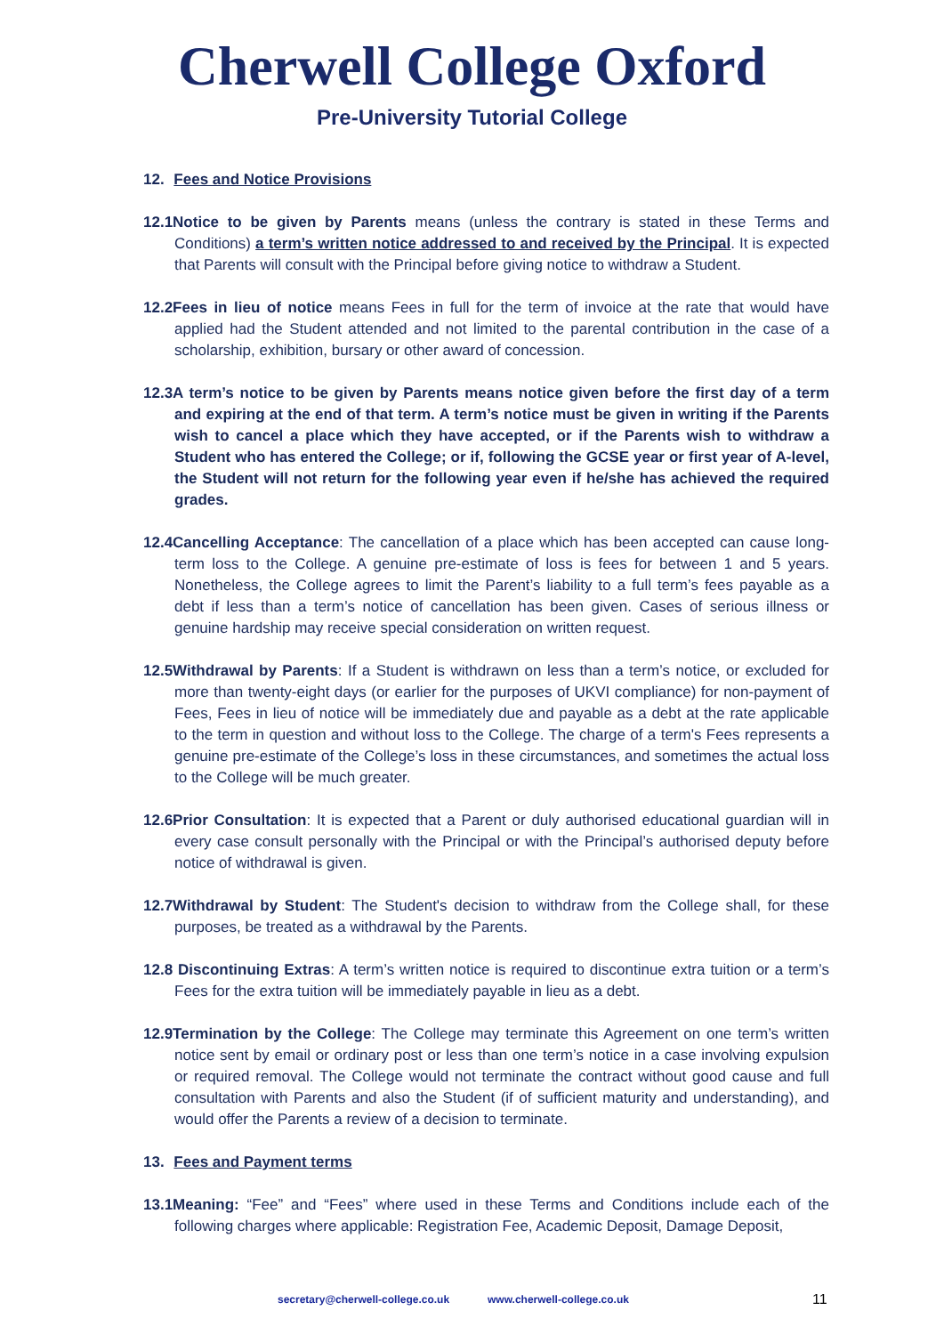Cherwell College Oxford
Pre-University Tutorial College
12. Fees and Notice Provisions
12.1Notice to be given by Parents means (unless the contrary is stated in these Terms and Conditions) a term’s written notice addressed to and received by the Principal. It is expected that Parents will consult with the Principal before giving notice to withdraw a Student.
12.2Fees in lieu of notice means Fees in full for the term of invoice at the rate that would have applied had the Student attended and not limited to the parental contribution in the case of a scholarship, exhibition, bursary or other award of concession.
12.3A term’s notice to be given by Parents means notice given before the first day of a term and expiring at the end of that term. A term’s notice must be given in writing if the Parents wish to cancel a place which they have accepted, or if the Parents wish to withdraw a Student who has entered the College; or if, following the GCSE year or first year of A-level, the Student will not return for the following year even if he/she has achieved the required grades.
12.4Cancelling Acceptance: The cancellation of a place which has been accepted can cause long-term loss to the College. A genuine pre-estimate of loss is fees for between 1 and 5 years. Nonetheless, the College agrees to limit the Parent’s liability to a full term’s fees payable as a debt if less than a term’s notice of cancellation has been given. Cases of serious illness or genuine hardship may receive special consideration on written request.
12.5Withdrawal by Parents: If a Student is withdrawn on less than a term’s notice, or excluded for more than twenty-eight days (or earlier for the purposes of UKVI compliance) for non-payment of Fees, Fees in lieu of notice will be immediately due and payable as a debt at the rate applicable to the term in question and without loss to the College. The charge of a term's Fees represents a genuine pre-estimate of the College’s loss in these circumstances, and sometimes the actual loss to the College will be much greater.
12.6Prior Consultation: It is expected that a Parent or duly authorised educational guardian will in every case consult personally with the Principal or with the Principal’s authorised deputy before notice of withdrawal is given.
12.7Withdrawal by Student: The Student's decision to withdraw from the College shall, for these purposes, be treated as a withdrawal by the Parents.
12.8 Discontinuing Extras: A term’s written notice is required to discontinue extra tuition or a term’s Fees for the extra tuition will be immediately payable in lieu as a debt.
12.9Termination by the College: The College may terminate this Agreement on one term’s written notice sent by email or ordinary post or less than one term’s notice in a case involving expulsion or required removal. The College would not terminate the contract without good cause and full consultation with Parents and also the Student (if of sufficient maturity and understanding), and would offer the Parents a review of a decision to terminate.
13. Fees and Payment terms
13.1Meaning: “Fee” and “Fees” where used in these Terms and Conditions include each of the following charges where applicable: Registration Fee, Academic Deposit, Damage Deposit,
secretary@cherwell-college.co.uk www.cherwell-college.co.uk 11